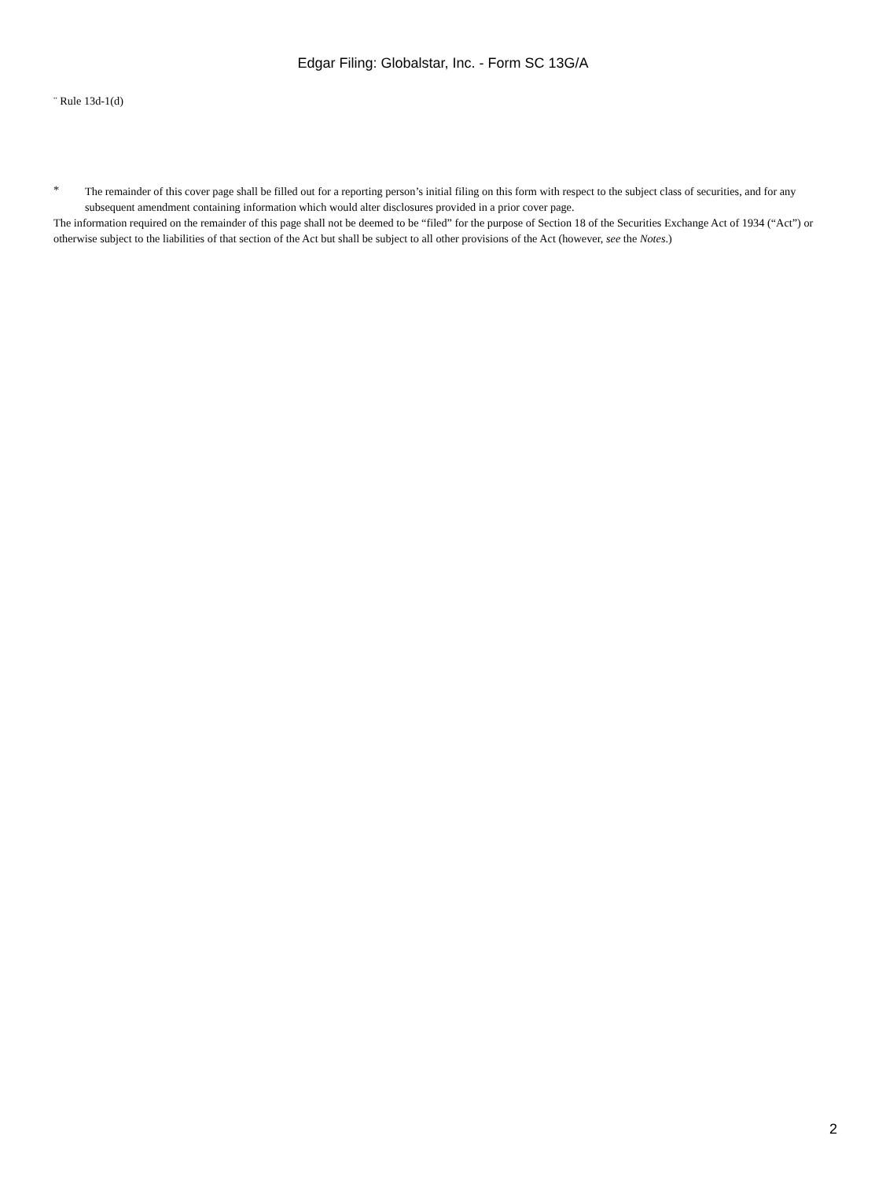Edgar Filing: Globalstar, Inc. - Form SC 13G/A
¨ Rule 13d-1(d)
*
The remainder of this cover page shall be filled out for a reporting person’s initial filing on this form with respect to the subject class of securities, and for any subsequent amendment containing information which would alter disclosures provided in a prior cover page.
The information required on the remainder of this page shall not be deemed to be “filed” for the purpose of Section 18 of the Securities Exchange Act of 1934 (“Act”) or otherwise subject to the liabilities of that section of the Act but shall be subject to all other provisions of the Act (however, see the Notes.)
2